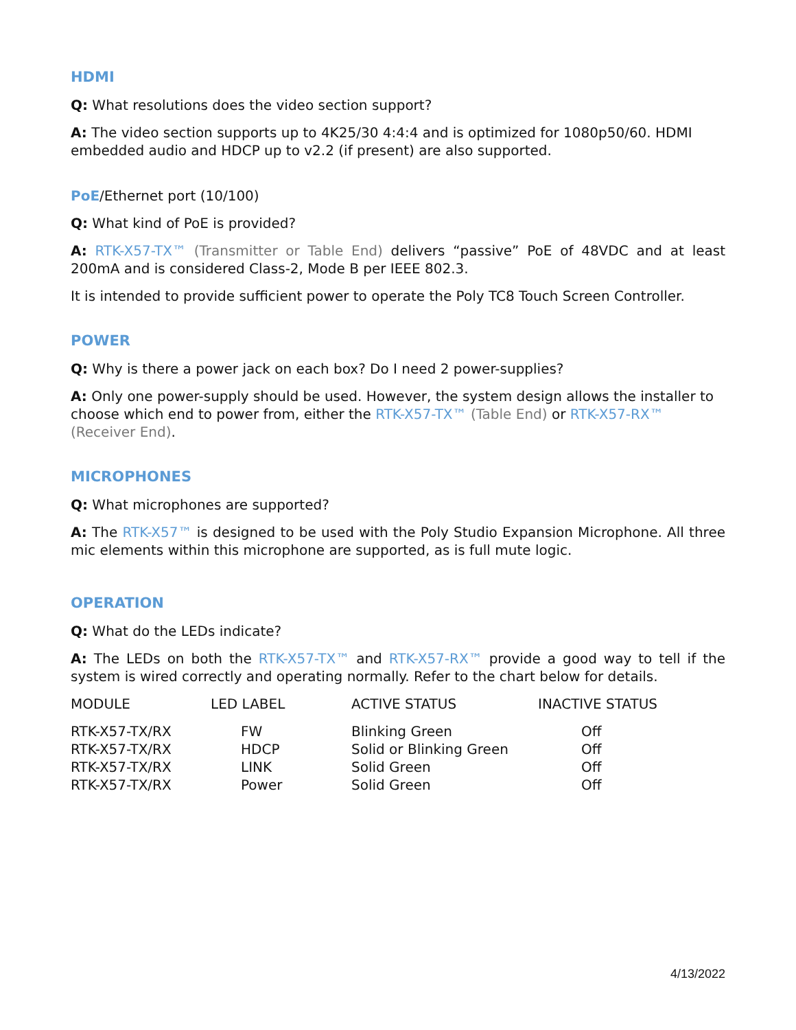HDMI
Q: What resolutions does the video section support?
A: The video section supports up to 4K25/30 4:4:4 and is optimized for 1080p50/60. HDMI embedded audio and HDCP up to v2.2 (if present) are also supported.
PoE/Ethernet port (10/100)
Q: What kind of PoE is provided?
A: RTK-X57-TX™ (Transmitter or Table End) delivers “passive” PoE of 48VDC and at least 200mA and is considered Class-2, Mode B per IEEE 802.3.
It is intended to provide sufficient power to operate the Poly TC8 Touch Screen Controller.
POWER
Q: Why is there a power jack on each box? Do I need 2 power-supplies?
A: Only one power-supply should be used. However, the system design allows the installer to choose which end to power from, either the RTK-X57-TX™ (Table End) or RTK-X57-RX™ (Receiver End).
MICROPHONES
Q: What microphones are supported?
A: The RTK-X57™ is designed to be used with the Poly Studio Expansion Microphone. All three mic elements within this microphone are supported, as is full mute logic.
OPERATION
Q: What do the LEDs indicate?
A: The LEDs on both the RTK-X57-TX™ and RTK-X57-RX™ provide a good way to tell if the system is wired correctly and operating normally. Refer to the chart below for details.
| MODULE | LED LABEL | ACTIVE STATUS | INACTIVE STATUS |
| --- | --- | --- | --- |
| RTK-X57-TX/RX | FW | Blinking Green | Off |
| RTK-X57-TX/RX | HDCP | Solid or Blinking Green | Off |
| RTK-X57-TX/RX | LINK | Solid Green | Off |
| RTK-X57-TX/RX | Power | Solid Green | Off |
4/13/2022